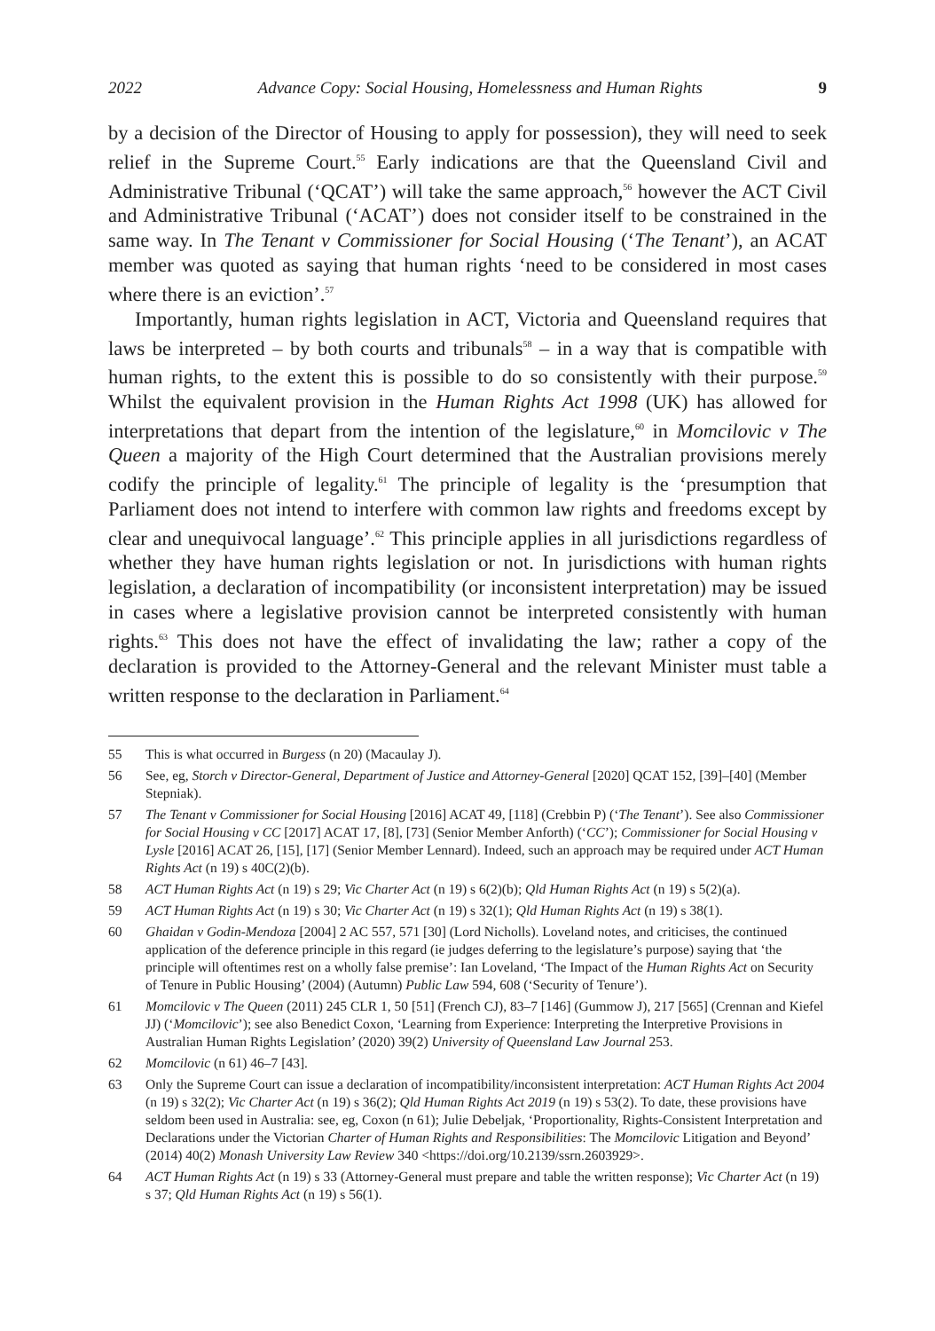2022 Advance Copy: Social Housing, Homelessness and Human Rights 9
by a decision of the Director of Housing to apply for possession), they will need to seek relief in the Supreme Court.<sup>55</sup> Early indications are that the Queensland Civil and Administrative Tribunal (‘QCAT’) will take the same approach,<sup>56</sup> however the ACT Civil and Administrative Tribunal (‘ACAT’) does not consider itself to be constrained in the same way. In The Tenant v Commissioner for Social Housing (‘The Tenant’), an ACAT member was quoted as saying that human rights ‘need to be considered in most cases where there is an eviction’.<sup>57</sup>
Importantly, human rights legislation in ACT, Victoria and Queensland requires that laws be interpreted – by both courts and tribunals<sup>58</sup> – in a way that is compatible with human rights, to the extent this is possible to do so consistently with their purpose.<sup>59</sup> Whilst the equivalent provision in the Human Rights Act 1998 (UK) has allowed for interpretations that depart from the intention of the legislature,<sup>60</sup> in Momcilovic v The Queen a majority of the High Court determined that the Australian provisions merely codify the principle of legality.<sup>61</sup> The principle of legality is the ‘presumption that Parliament does not intend to interfere with common law rights and freedoms except by clear and unequivocal language’.<sup>62</sup> This principle applies in all jurisdictions regardless of whether they have human rights legislation or not. In jurisdictions with human rights legislation, a declaration of incompatibility (or inconsistent interpretation) may be issued in cases where a legislative provision cannot be interpreted consistently with human rights.<sup>63</sup> This does not have the effect of invalidating the law; rather a copy of the declaration is provided to the Attorney-General and the relevant Minister must table a written response to the declaration in Parliament.<sup>64</sup>
55 This is what occurred in Burgess (n 20) (Macaulay J).
56 See, eg, Storch v Director-General, Department of Justice and Attorney-General [2020] QCAT 152, [39]–[40] (Member Stepniak).
57 The Tenant v Commissioner for Social Housing [2016] ACAT 49, [118] (Crebbin P) (‘The Tenant’). See also Commissioner for Social Housing v CC [2017] ACAT 17, [8], [73] (Senior Member Anforth) (‘CC’); Commissioner for Social Housing v Lysle [2016] ACAT 26, [15], [17] (Senior Member Lennard). Indeed, such an approach may be required under ACT Human Rights Act (n 19) s 40C(2)(b).
58 ACT Human Rights Act (n 19) s 29; Vic Charter Act (n 19) s 6(2)(b); Qld Human Rights Act (n 19) s 5(2)(a).
59 ACT Human Rights Act (n 19) s 30; Vic Charter Act (n 19) s 32(1); Qld Human Rights Act (n 19) s 38(1).
60 Ghaidan v Godin-Mendoza [2004] 2 AC 557, 571 [30] (Lord Nicholls). Loveland notes, and criticises, the continued application of the deference principle in this regard (ie judges deferring to the legislature’s purpose) saying that ‘the principle will oftentimes rest on a wholly false premise’: Ian Loveland, ‘The Impact of the Human Rights Act on Security of Tenure in Public Housing’ (2004) (Autumn) Public Law 594, 608 (‘Security of Tenure’).
61 Momcilovic v The Queen (2011) 245 CLR 1, 50 [51] (French CJ), 83–7 [146] (Gummow J), 217 [565] (Crennan and Kiefel JJ) (‘Momcilovic’); see also Benedict Coxon, ‘Learning from Experience: Interpreting the Interpretive Provisions in Australian Human Rights Legislation’ (2020) 39(2) University of Queensland Law Journal 253.
62 Momcilovic (n 61) 46–7 [43].
63 Only the Supreme Court can issue a declaration of incompatibility/inconsistent interpretation: ACT Human Rights Act 2004 (n 19) s 32(2); Vic Charter Act (n 19) s 36(2); Qld Human Rights Act 2019 (n 19) s 53(2). To date, these provisions have seldom been used in Australia: see, eg, Coxon (n 61); Julie Debeljak, ‘Proportionality, Rights-Consistent Interpretation and Declarations under the Victorian Charter of Human Rights and Responsibilities: The Momcilovic Litigation and Beyond’ (2014) 40(2) Monash University Law Review 340 <https://doi.org/10.2139/ssrn.2603929>.
64 ACT Human Rights Act (n 19) s 33 (Attorney-General must prepare and table the written response); Vic Charter Act (n 19) s 37; Qld Human Rights Act (n 19) s 56(1).